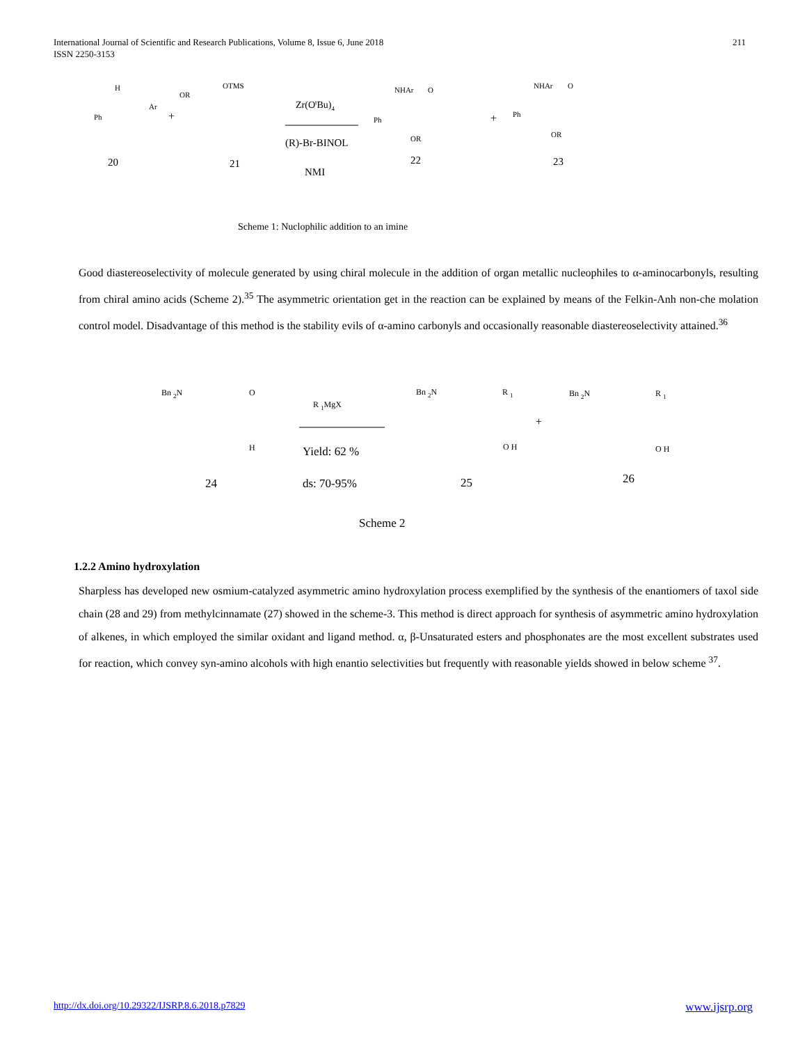International Journal of Scientific and Research Publications, Volume 8, Issue 6, June 2018
ISSN 2250-3153
211
H
Ph
Ar
OR
OTMS
+
Zr(OtBu)4
(R)-Br-BINOL
NMI
20
21
NHAr
O
Ph
OR
+
NHAr
O
Ph
OR
22
23
Scheme 1: Nuclophilic addition to an imine
Good diastereoselectivity of molecule generated by using chiral molecule in the addition of organ metallic nucleophiles to α-aminocarbonyls, resulting from chiral amino acids (Scheme 2).<sup>35</sup> The asymmetric orientation get in the reaction can be explained by means of the Felkin-Anh non-che molation control model. Disadvantage of this method is the stability evils of α-amino carbonyls and occasionally reasonable diastereoselectivity attained.<sup>36</sup>
Bn 2N
O
H
R 1MgX
Yield: 62 %
ds: 70-95%
24
Bn 2N
R 1
O H
+
Bn 2N
R 1
O H
25
26
Scheme 2
1.2.2 Amino hydroxylation
Sharpless has developed new osmium-catalyzed asymmetric amino hydroxylation process exemplified by the synthesis of the enantiomers of taxol side chain (28 and 29) from methylcinnamate (27) showed in the scheme-3. This method is direct approach for synthesis of asymmetric amino hydroxylation of alkenes, in which employed the similar oxidant and ligand method. α, β-Unsaturated esters and phosphonates are the most excellent substrates used for reaction, which convey syn-amino alcohols with high enantio selectivities but frequently with reasonable yields showed in below scheme <sup>37</sup>.
http://dx.doi.org/10.29322/IJSRP.8.6.2018.p7829 www.ijsrp.org